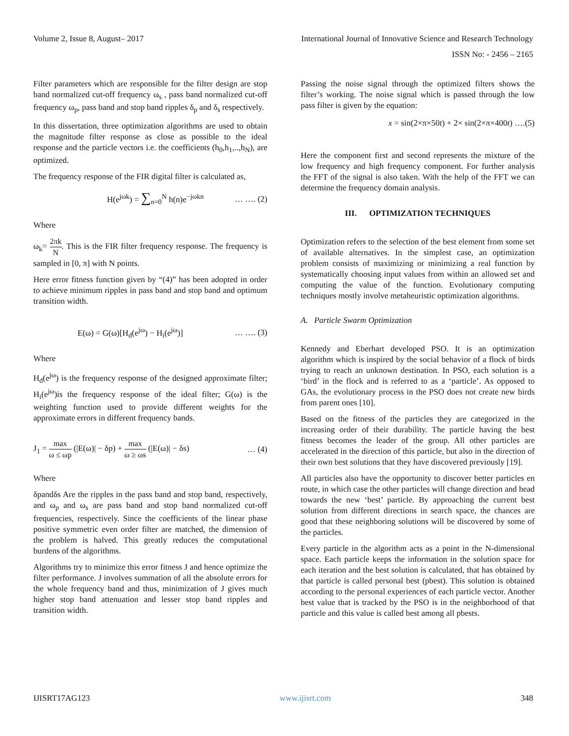Volume 2, Issue 8, August– 2017 International Journal of Innovative Science and Research Technology
ISSN No: - 2456 – 2165
Filter parameters which are responsible for the filter design are stop band normalized cut-off frequency ω<sub>s</sub> , pass band normalized cut-off frequency ω<sub>p</sub>, pass band and stop band ripples δ<sub>p</sub> and δ<sub>s</sub> respectively.
In this dissertation, three optimization algorithms are used to obtain the magnitude filter response as close as possible to the ideal response and the particle vectors i.e. the coefficients (h<sub>0</sub>,h<sub>1</sub>,..,h<sub>N</sub>), are optimized.
The frequency response of the FIR digital filter is calculated as,
H(e<sup>jωk</sup>) = ∑<sub>n=0</sub><sup>N</sup> h(n)e<sup>−jωkn</sup> … …. (2)
Where
ω<sub>k</sub>= 2πk N. This is the FIR filter frequency response. The frequency is sampled in [0, π] with N points.
Here error fitness function given by “(4)” has been adopted in order to achieve minimum ripples in pass band and stop band and optimum transition width.
E(ω) = G(ω)[H<sub>d</sub>(e<sup>jω</sup>) − H<sub>i</sub>(e<sup>jω</sup>)] … …. (3)
Where
H<sub>d</sub>(e<sup>jω</sup>) is the frequency response of the designed approximate filter; H<sub>i</sub>(e<sup>jω</sup>)is the frequency response of the ideal filter; G(ω) is the weighting function used to provide different weights for the approximate errors in different frequency bands.
J<sub>1</sub> = max ω ≤ ωp (|E(ω)| − δp) + max ω ≥ ωs (|E(ω)| − δs) … (4)
Where
δpandδs Are the ripples in the pass band and stop band, respectively, and ω<sub>p</sub> and ω<sub>s</sub> are pass band and stop band normalized cut-off frequencies, respectively. Since the coefficients of the linear phase positive symmetric even order filter are matched, the dimension of the problem is halved. This greatly reduces the computational burdens of the algorithms.
Algorithms try to minimize this error fitness J and hence optimize the filter performance. J involves summation of all the absolute errors for the whole frequency band and thus, minimization of J gives much higher stop band attenuation and lesser stop band ripples and transition width.
Passing the noise signal through the optimized filters shows the filter’s working. The noise signal which is passed through the low pass filter is given by the equation:
x = sin(2×π×50t) + 2× sin(2×π×400t) ….(5)
Here the component first and second represents the mixture of the low frequency and high frequency component. For further analysis the FFT of the signal is also taken. With the help of the FFT we can determine the frequency domain analysis.
III. OPTIMIZATION TECHNIQUES
Optimization refers to the selection of the best element from some set of available alternatives. In the simplest case, an optimization problem consists of maximizing or minimizing a real function by systematically choosing input values from within an allowed set and computing the value of the function. Evolutionary computing techniques mostly involve metaheuristic optimization algorithms.
A. Particle Swarm Optimization
Kennedy and Eberhart developed PSO. It is an optimization algorithm which is inspired by the social behavior of a flock of birds trying to reach an unknown destination. In PSO, each solution is a ‘bird’ in the flock and is referred to as a ‘particle’. As opposed to GAs, the evolutionary process in the PSO does not create new birds from parent ones [10].
Based on the fitness of the particles they are categorized in the increasing order of their durability. The particle having the best fitness becomes the leader of the group. All other particles are accelerated in the direction of this particle, but also in the direction of their own best solutions that they have discovered previously [19].
All particles also have the opportunity to discover better particles en route, in which case the other particles will change direction and head towards the new ‘best’ particle. By approaching the current best solution from different directions in search space, the chances are good that these neighboring solutions will be discovered by some of the particles.
Every particle in the algorithm acts as a point in the N-dimensional space. Each particle keeps the information in the solution space for each iteration and the best solution is calculated, that has obtained by that particle is called personal best (pbest). This solution is obtained according to the personal experiences of each particle vector. Another best value that is tracked by the PSO is in the neighborhood of that particle and this value is called best among all pbests.
IJISRT17AG123 www.ijisrt.com 348